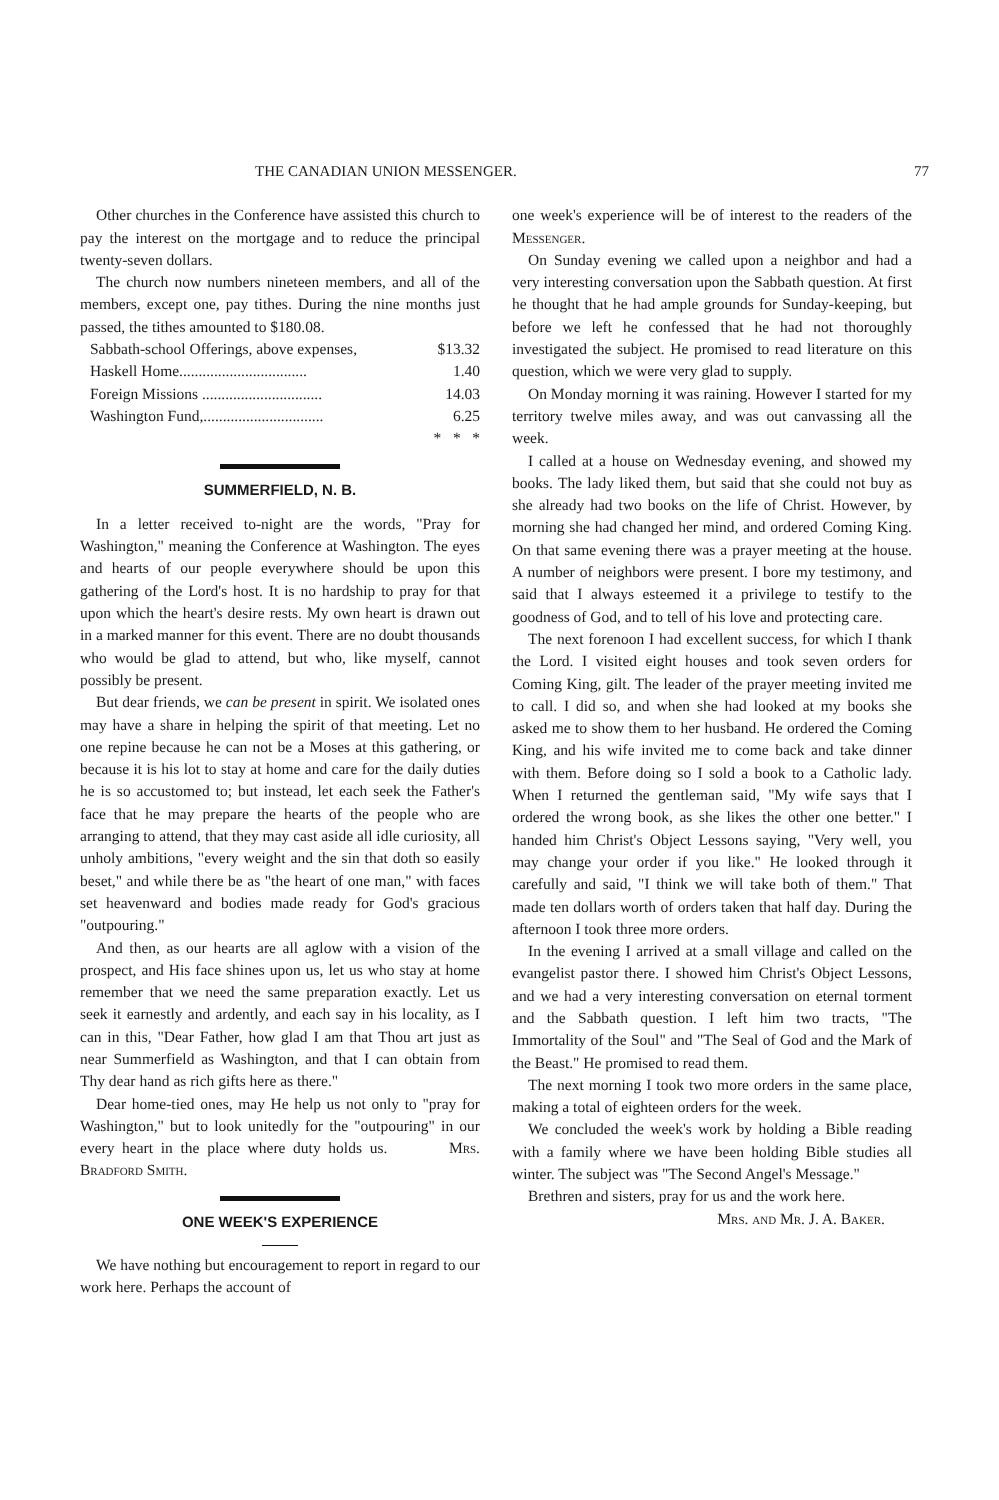THE CANADIAN UNION MESSENGER. 77
Other churches in the Conference have assisted this church to pay the interest on the mortgage and to reduce the principal twenty-seven dollars.
The church now numbers nineteen members, and all of the members, except one, pay tithes. During the nine months just passed, the tithes amounted to $180.08.
Sabbath-school Offerings, above expenses, $13.32
Haskell Home................................. 1.40
Foreign Missions ............................... 14.03
Washington Fund,............................... 6.25
* * *
SUMMERFIELD, N. B.
In a letter received to-night are the words, "Pray for Washington," meaning the Conference at Washington. The eyes and hearts of our people everywhere should be upon this gathering of the Lord's host. It is no hardship to pray for that upon which the heart's desire rests. My own heart is drawn out in a marked manner for this event. There are no doubt thousands who would be glad to attend, but who, like myself, cannot possibly be present.
But dear friends, we can be present in spirit. We isolated ones may have a share in helping the spirit of that meeting. Let no one repine because he can not be a Moses at this gathering, or because it is his lot to stay at home and care for the daily duties he is so accustomed to; but instead, let each seek the Father's face that he may prepare the hearts of the people who are arranging to attend, that they may cast aside all idle curiosity, all unholy ambitions, "every weight and the sin that doth so easily beset," and while there be as "the heart of one man," with faces set heavenward and bodies made ready for God's gracious "outpouring."
And then, as our hearts are all aglow with a vision of the prospect, and His face shines upon us, let us who stay at home remember that we need the same preparation exactly. Let us seek it earnestly and ardently, and each say in his locality, as I can in this, "Dear Father, how glad I am that Thou art just as near Summerfield as Washington, and that I can obtain from Thy dear hand as rich gifts here as there."
Dear home-tied ones, may He help us not only to "pray for Washington," but to look unitedly for the "outpouring" in our every heart in the place where duty holds us. Mrs. Bradford Smith.
ONE WEEK'S EXPERIENCE
We have nothing but encouragement to report in regard to our work here. Perhaps the account of
one week's experience will be of interest to the readers of the Messenger.
On Sunday evening we called upon a neighbor and had a very interesting conversation upon the Sabbath question. At first he thought that he had ample grounds for Sunday-keeping, but before we left he confessed that he had not thoroughly investigated the subject. He promised to read literature on this question, which we were very glad to supply.
On Monday morning it was raining. However I started for my territory twelve miles away, and was out canvassing all the week.
I called at a house on Wednesday evening, and showed my books. The lady liked them, but said that she could not buy as she already had two books on the life of Christ. However, by morning she had changed her mind, and ordered Coming King. On that same evening there was a prayer meeting at the house. A number of neighbors were present. I bore my testimony, and said that I always esteemed it a privilege to testify to the goodness of God, and to tell of his love and protecting care.
The next forenoon I had excellent success, for which I thank the Lord. I visited eight houses and took seven orders for Coming King, gilt. The leader of the prayer meeting invited me to call. I did so, and when she had looked at my books she asked me to show them to her husband. He ordered the Coming King, and his wife invited me to come back and take dinner with them. Before doing so I sold a book to a Catholic lady. When I returned the gentleman said, "My wife says that I ordered the wrong book, as she likes the other one better." I handed him Christ's Object Lessons saying, "Very well, you may change your order if you like." He looked through it carefully and said, "I think we will take both of them." That made ten dollars worth of orders taken that half day. During the afternoon I took three more orders.
In the evening I arrived at a small village and called on the evangelist pastor there. I showed him Christ's Object Lessons, and we had a very interesting conversation on eternal torment and the Sabbath question. I left him two tracts, "The Immortality of the Soul" and "The Seal of God and the Mark of the Beast." He promised to read them.
The next morning I took two more orders in the same place, making a total of eighteen orders for the week.
We concluded the week's work by holding a Bible reading with a family where we have been holding Bible studies all winter. The subject was "The Second Angel's Message."
Brethren and sisters, pray for us and the work here.
Mrs. and Mr. J. A. Baker.